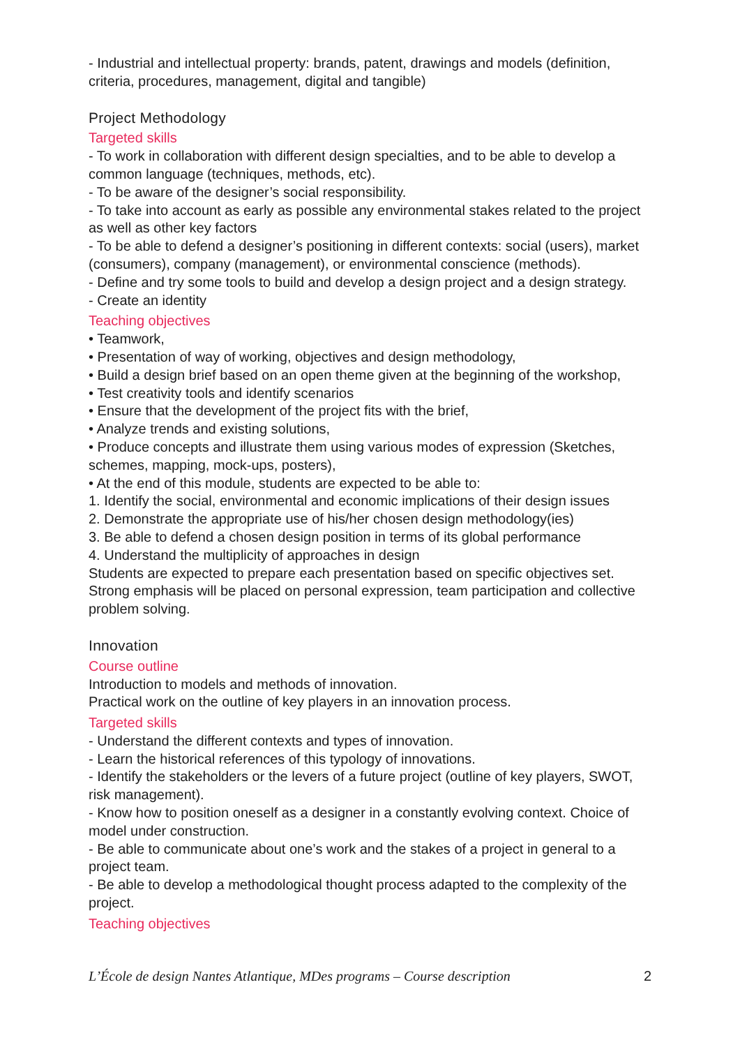- Industrial and intellectual property: brands, patent, drawings and models (definition, criteria, procedures, management, digital and tangible)
Project Methodology
Targeted skills
- To work in collaboration with different design specialties, and to be able to develop a common language (techniques, methods, etc).
- To be aware of the designer’s social responsibility.
- To take into account as early as possible any environmental stakes related to the project as well as other key factors
- To be able to defend a designer’s positioning in different contexts: social (users), market (consumers), company (management), or environmental conscience (methods).
- Define and try some tools to build and develop a design project and a design strategy.
- Create an identity
Teaching objectives
• Teamwork,
• Presentation of way of working, objectives and design methodology,
• Build a design brief based on an open theme given at the beginning of the workshop,
• Test creativity tools and identify scenarios
• Ensure that the development of the project fits with the brief,
• Analyze trends and existing solutions,
• Produce concepts and illustrate them using various modes of expression (Sketches, schemes, mapping, mock-ups, posters),
• At the end of this module, students are expected to be able to:
1. Identify the social, environmental and economic implications of their design issues
2. Demonstrate the appropriate use of his/her chosen design methodology(ies)
3. Be able to defend a chosen design position in terms of its global performance
4. Understand the multiplicity of approaches in design
Students are expected to prepare each presentation based on specific objectives set. Strong emphasis will be placed on personal expression, team participation and collective problem solving.
Innovation
Course outline
Introduction to models and methods of innovation.
Practical work on the outline of key players in an innovation process.
Targeted skills
- Understand the different contexts and types of innovation.
- Learn the historical references of this typology of innovations.
- Identify the stakeholders or the levers of a future project (outline of key players, SWOT, risk management).
- Know how to position oneself as a designer in a constantly evolving context. Choice of model under construction.
- Be able to communicate about one’s work and the stakes of a project in general to a project team.
- Be able to develop a methodological thought process adapted to the complexity of the project.
Teaching objectives
L’École de design Nantes Atlantique, MDes programs – Course description 2